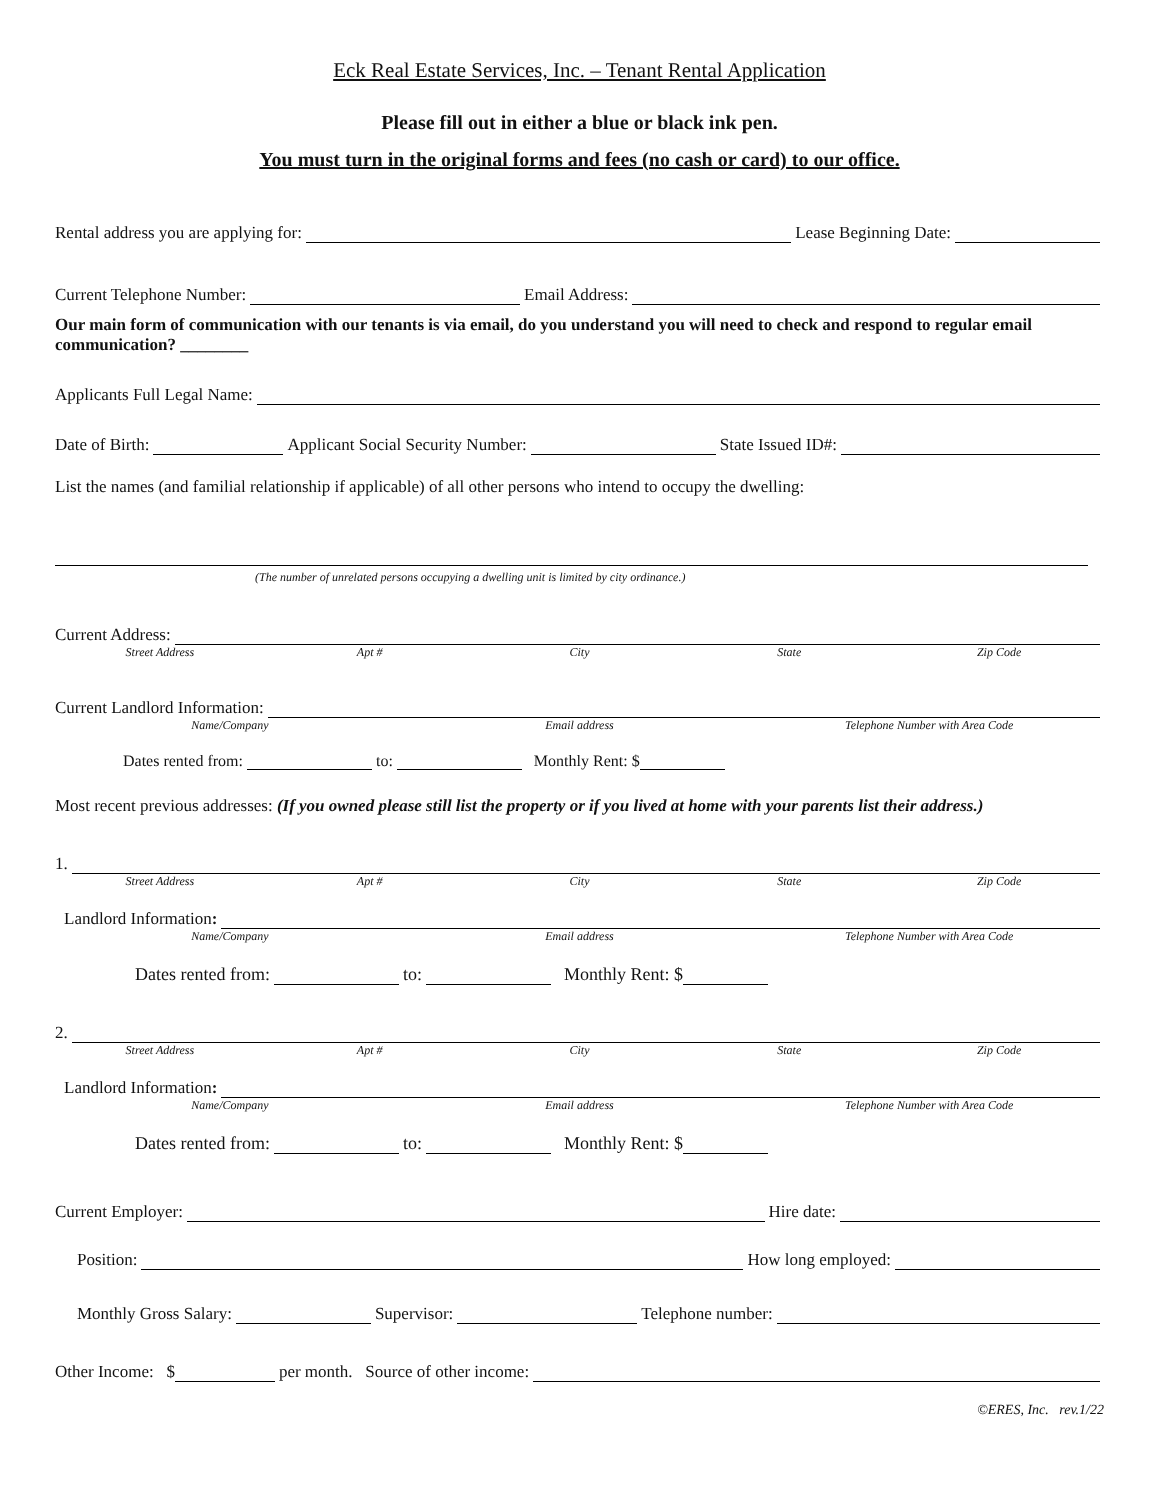Eck Real Estate Services, Inc. – Tenant Rental Application
Please fill out in either a blue or black ink pen.
You must turn in the original forms and fees (no cash or card) to our office.
Rental address you are applying for: Lease Beginning Date:
Current Telephone Number: Email Address:
Our main form of communication with our tenants is via email, do you understand you will need to check and respond to regular email communication? ________
Applicants Full Legal Name:
Date of Birth: Applicant Social Security Number: State Issued ID#:
List the names (and familial relationship if applicable) of all other persons who intend to occupy the dwelling:
(The number of unrelated persons occupying a dwelling unit is limited by city ordinance.)
Current Address:
Street Address Apt # City State Zip Code
Current Landlord Information:
Name/Company Email address Telephone Number with Area Code
Dates rented from: to: Monthly Rent: $
Most recent previous addresses: (If you owned please still list the property or if you lived at home with your parents list their address.)
1.
Street Address Apt # City State Zip Code
Landlord Information:
Name/Company Email address Telephone Number with Area Code
Dates rented from: to: Monthly Rent: $
2.
Street Address Apt # City State Zip Code
Landlord Information:
Name/Company Email address Telephone Number with Area Code
Dates rented from: to: Monthly Rent: $
Current Employer: Hire date:
Position: How long employed:
Monthly Gross Salary: Supervisor: Telephone number:
Other Income: $ per month. Source of other income:
©ERES, Inc. rev.1/22